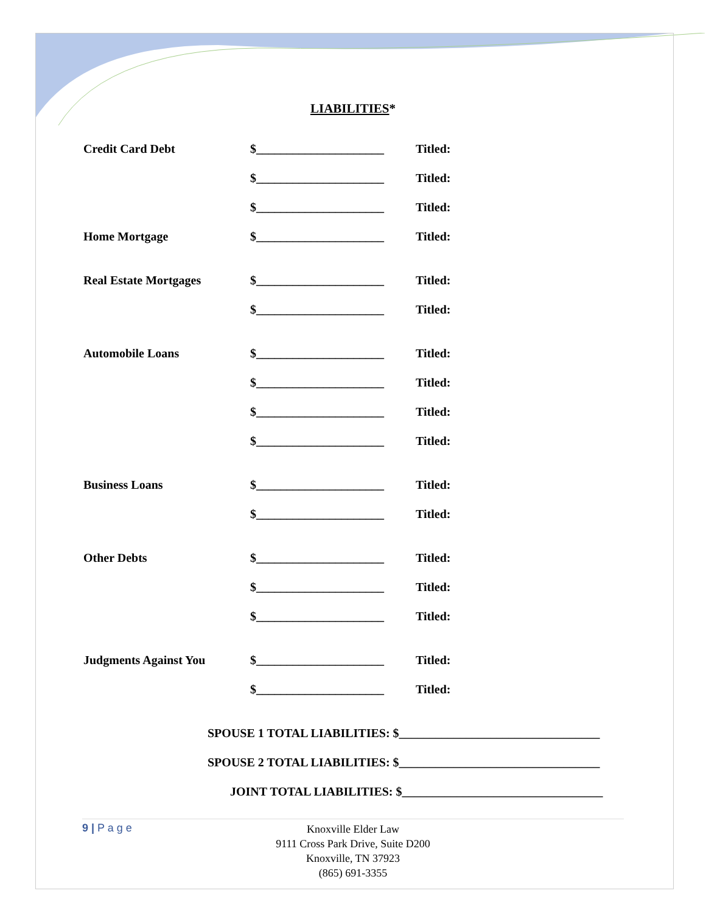LIABILITIES*
Credit Card Debt $_____________________ Titled:
$_____________________ Titled:
$_____________________ Titled:
Home Mortgage $_____________________ Titled:
Real Estate Mortgages $_____________________ Titled:
$_____________________ Titled:
Automobile Loans $_____________________ Titled:
$_____________________ Titled:
$_____________________ Titled:
$_____________________ Titled:
Business Loans $_____________________ Titled:
$_____________________ Titled:
Other Debts $_____________________ Titled:
$_____________________ Titled:
$_____________________ Titled:
Judgments Against You $_____________________ Titled:
$_____________________ Titled:
SPOUSE 1 TOTAL LIABILITIES: $_________________________________
SPOUSE 2 TOTAL LIABILITIES: $_________________________________
JOINT TOTAL LIABILITIES: $_________________________________
9 | P a g e
Knoxville Elder Law
9111 Cross Park Drive, Suite D200
Knoxville, TN 37923
(865) 691-3355